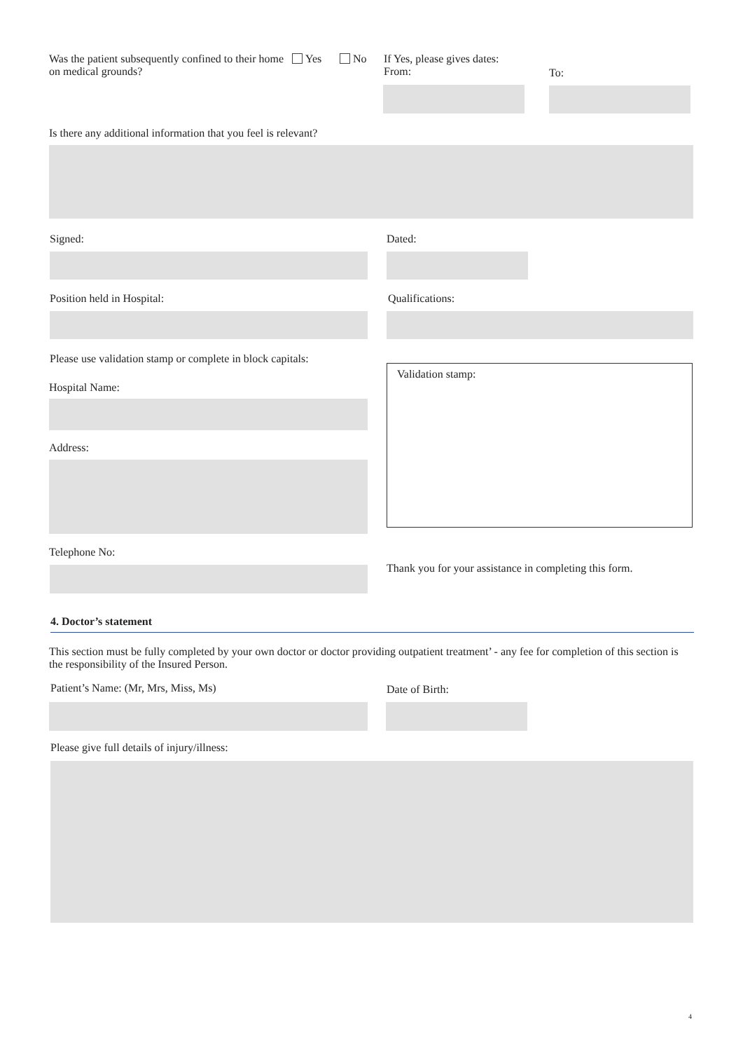Was the patient subsequently confined to their home on medical grounds?
Yes No
If Yes, please gives dates:
From:
To:
Is there any additional information that you feel is relevant?
Signed: Dated:
Position held in Hospital: Qualifications:
Please use validation stamp or complete in block capitals:
Validation stamp:
Hospital Name:
Address:
Telephone No:
Thank you for your assistance in completing this form.
4. Doctor’s statement
This section must be fully completed by your own doctor or doctor providing outpatient treatment’ - any fee for completion of this section is the responsibility of the Insured Person.
Patient’s Name: (Mr, Mrs, Miss, Ms)
Date of Birth:
Please give full details of injury/illness:
4